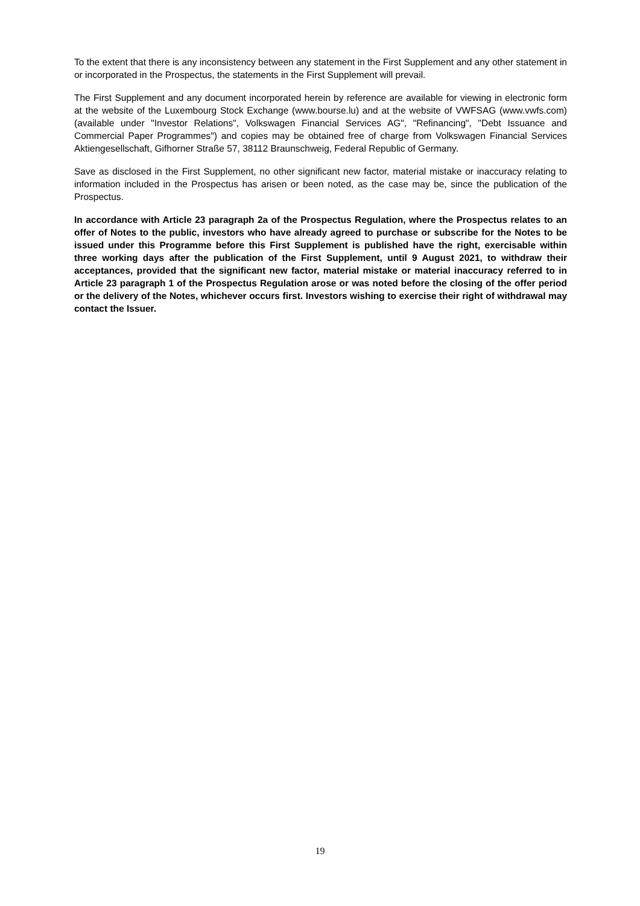To the extent that there is any inconsistency between any statement in the First Supplement and any other statement in or incorporated in the Prospectus, the statements in the First Supplement will prevail.
The First Supplement and any document incorporated herein by reference are available for viewing in electronic form at the website of the Luxembourg Stock Exchange (www.bourse.lu) and at the website of VWFSAG (www.vwfs.com) (available under "Investor Relations", Volkswagen Financial Services AG", "Refinancing", "Debt Issuance and Commercial Paper Programmes") and copies may be obtained free of charge from Volkswagen Financial Services Aktiengesellschaft, Gifhorner Straße 57, 38112 Braunschweig, Federal Republic of Germany.
Save as disclosed in the First Supplement, no other significant new factor, material mistake or inaccuracy relating to information included in the Prospectus has arisen or been noted, as the case may be, since the publication of the Prospectus.
In accordance with Article 23 paragraph 2a of the Prospectus Regulation, where the Prospectus relates to an offer of Notes to the public, investors who have already agreed to purchase or subscribe for the Notes to be issued under this Programme before this First Supplement is published have the right, exercisable within three working days after the publication of the First Supplement, until 9 August 2021, to withdraw their acceptances, provided that the significant new factor, material mistake or material inaccuracy referred to in Article 23 paragraph 1 of the Prospectus Regulation arose or was noted before the closing of the offer period or the delivery of the Notes, whichever occurs first. Investors wishing to exercise their right of withdrawal may contact the Issuer.
19